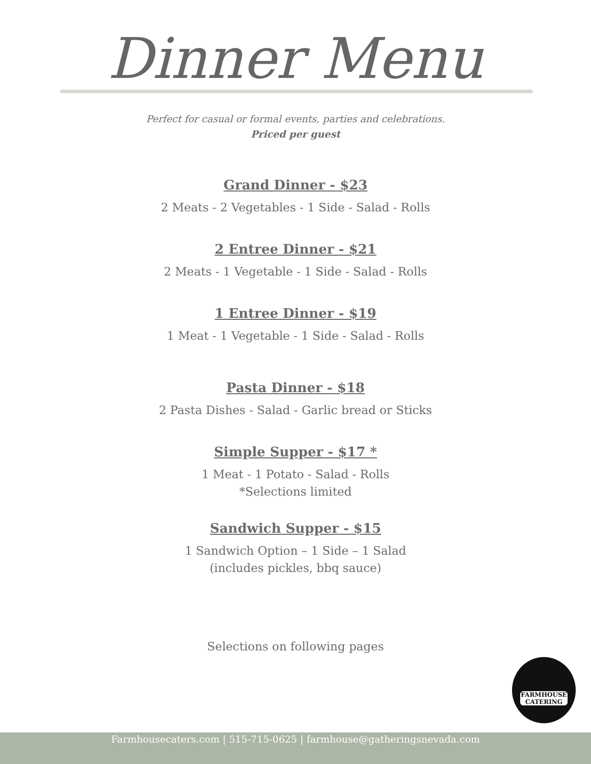Dinner Menu
Perfect for casual or formal events, parties and celebrations.
Priced per guest
Grand Dinner - $23
2 Meats - 2 Vegetables - 1 Side - Salad - Rolls
2 Entree Dinner - $21
2 Meats - 1 Vegetable - 1 Side - Salad - Rolls
1 Entree Dinner - $19
1 Meat - 1 Vegetable - 1 Side - Salad - Rolls
Pasta Dinner - $18
2 Pasta Dishes - Salad - Garlic bread or Sticks
Simple Supper - $17 *
1 Meat - 1 Potato - Salad - Rolls
*Selections limited
Sandwich Supper - $15
1 Sandwich Option – 1 Side – 1 Salad
(includes pickles, bbq sauce)
Selections on following pages
FARMHOUSE
CATERING
Farmhousecaters.com | 515-715-0625 | farmhouse@gatheringsnevada.com